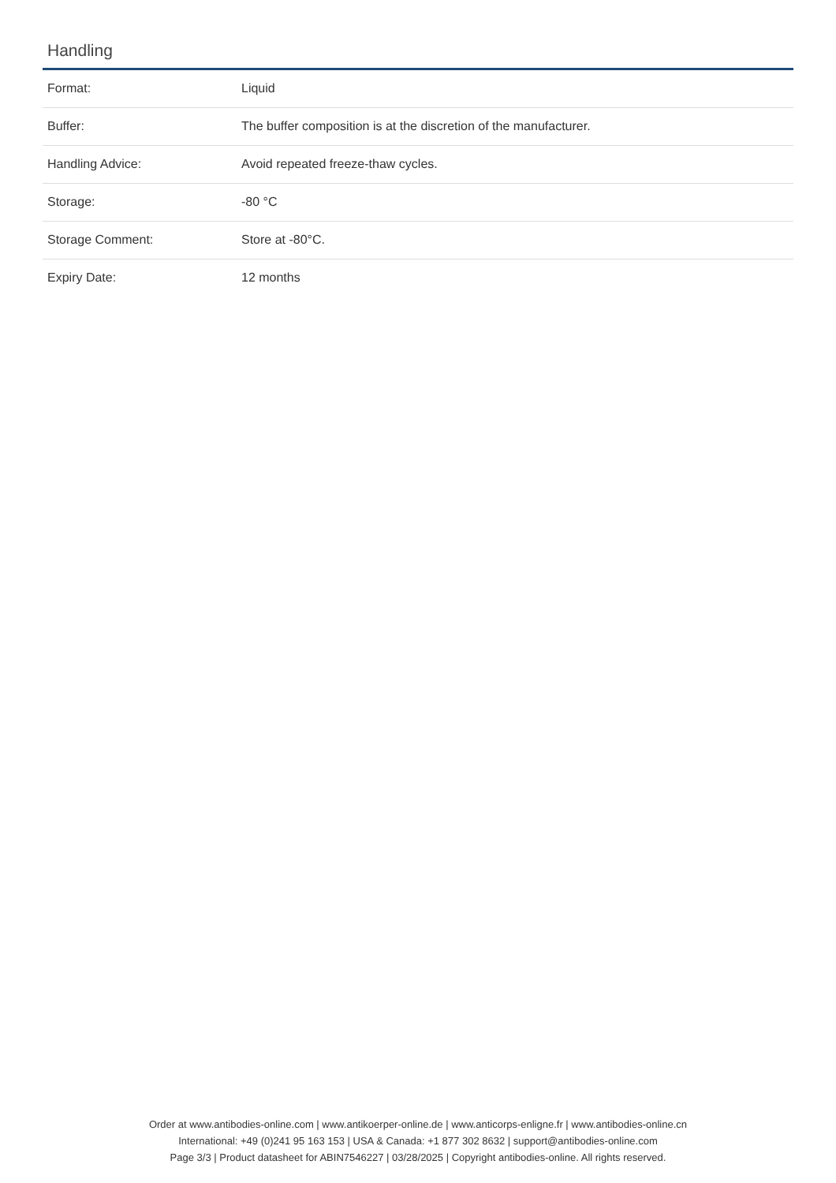Handling
| Format: | Liquid |
| Buffer: | The buffer composition is at the discretion of the manufacturer. |
| Handling Advice: | Avoid repeated freeze-thaw cycles. |
| Storage: | -80 °C |
| Storage Comment: | Store at -80°C. |
| Expiry Date: | 12 months |
Order at www.antibodies-online.com | www.antikoerper-online.de | www.anticorps-enligne.fr | www.antibodies-online.cn
International: +49 (0)241 95 163 153 | USA & Canada: +1 877 302 8632 | support@antibodies-online.com
Page 3/3 | Product datasheet for ABIN7546227 | 03/28/2025 | Copyright antibodies-online. All rights reserved.